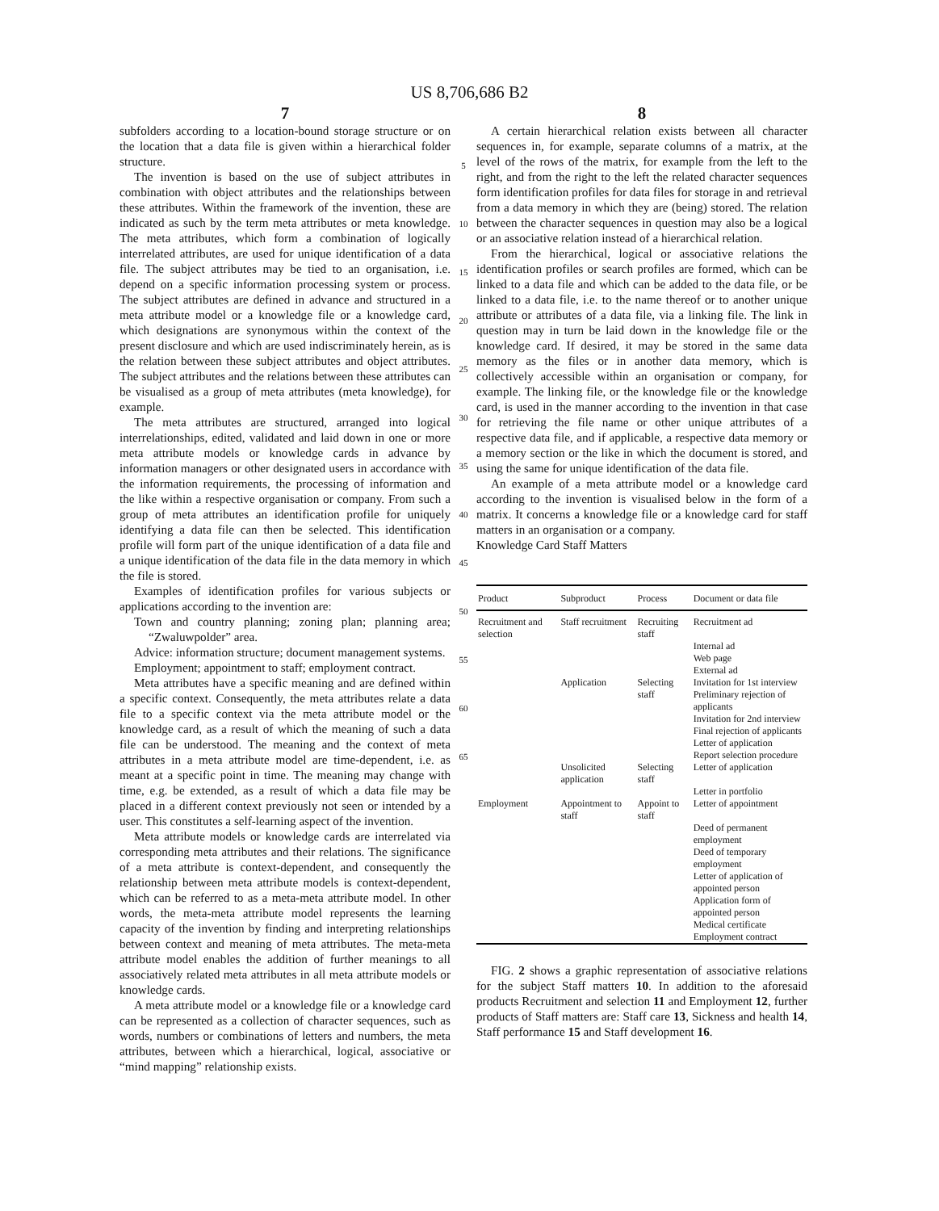US 8,706,686 B2
7
subfolders according to a location-bound storage structure or on the location that a data file is given within a hierarchical folder structure.
The invention is based on the use of subject attributes in combination with object attributes and the relationships between these attributes. Within the framework of the invention, these are indicated as such by the term meta attributes or meta knowledge. The meta attributes, which form a combination of logically interrelated attributes, are used for unique identification of a data file. The subject attributes may be tied to an organisation, i.e. depend on a specific information processing system or process. The subject attributes are defined in advance and structured in a meta attribute model or a knowledge file or a knowledge card, which designations are synonymous within the context of the present disclosure and which are used indiscriminately herein, as is the relation between these subject attributes and object attributes. The subject attributes and the relations between these attributes can be visualised as a group of meta attributes (meta knowledge), for example.
The meta attributes are structured, arranged into logical interrelationships, edited, validated and laid down in one or more meta attribute models or knowledge cards in advance by information managers or other designated users in accordance with the information requirements, the processing of information and the like within a respective organisation or company. From such a group of meta attributes an identification profile for uniquely identifying a data file can then be selected. This identification profile will form part of the unique identification of a data file and a unique identification of the data file in the data memory in which the file is stored.
Examples of identification profiles for various subjects or applications according to the invention are:
Town and country planning; zoning plan; planning area; “Zwaluwpolder” area.
Advice: information structure; document management systems.
Employment; appointment to staff; employment contract.
Meta attributes have a specific meaning and are defined within a specific context. Consequently, the meta attributes relate a data file to a specific context via the meta attribute model or the knowledge card, as a result of which the meaning of such a data file can be understood. The meaning and the context of meta attributes in a meta attribute model are time-dependent, i.e. as meant at a specific point in time. The meaning may change with time, e.g. be extended, as a result of which a data file may be placed in a different context previously not seen or intended by a user. This constitutes a self-learning aspect of the invention.
Meta attribute models or knowledge cards are interrelated via corresponding meta attributes and their relations. The significance of a meta attribute is context-dependent, and consequently the relationship between meta attribute models is context-dependent, which can be referred to as a meta-meta attribute model. In other words, the meta-meta attribute model represents the learning capacity of the invention by finding and interpreting relationships between context and meaning of meta attributes. The meta-meta attribute model enables the addition of further meanings to all associatively related meta attributes in all meta attribute models or knowledge cards.
A meta attribute model or a knowledge file or a knowledge card can be represented as a collection of character sequences, such as words, numbers or combinations of letters and numbers, the meta attributes, between which a hierarchical, logical, associative or “mind mapping” relationship exists.
5
10
15
20
25
30
35
40
45
50
55
60
65
8
A certain hierarchical relation exists between all character sequences in, for example, separate columns of a matrix, at the level of the rows of the matrix, for example from the left to the right, and from the right to the left the related character sequences form identification profiles for data files for storage in and retrieval from a data memory in which they are (being) stored. The relation between the character sequences in question may also be a logical or an associative relation instead of a hierarchical relation.
From the hierarchical, logical or associative relations the identification profiles or search profiles are formed, which can be linked to a data file and which can be added to the data file, or be linked to a data file, i.e. to the name thereof or to another unique attribute or attributes of a data file, via a linking file. The link in question may in turn be laid down in the knowledge file or the knowledge card. If desired, it may be stored in the same data memory as the files or in another data memory, which is collectively accessible within an organisation or company, for example. The linking file, or the knowledge file or the knowledge card, is used in the manner according to the invention in that case for retrieving the file name or other unique attributes of a respective data file, and if applicable, a respective data memory or a memory section or the like in which the document is stored, and using the same for unique identification of the data file.
An example of a meta attribute model or a knowledge card according to the invention is visualised below in the form of a matrix. It concerns a knowledge file or a knowledge card for staff matters in an organisation or a company.
Knowledge Card Staff Matters
| Product | Subproduct | Process | Document or data file |
| --- | --- | --- | --- |
| Recruitment and selection | Staff recruitment | Recruiting staff | Recruitment ad |
| | | | Internal ad Web page External ad |
| | Application | Selecting staff | Invitation for 1st interview Preliminary rejection of applicants Invitation for 2nd interview Final rejection of applicants Letter of application Report selection procedure |
| | Unsolicited application | Selecting staff | Letter of application |
| | | | Letter in portfolio |
| Employment | Appointment to staff | Appoint to staff | Letter of appointment Deed of permanent employment Deed of temporary employment Letter of application of appointed person Application form of appointed person Medical certificate Employment contract |
FIG. 2 shows a graphic representation of associative relations for the subject Staff matters 10. In addition to the aforesaid products Recruitment and selection 11 and Employment 12, further products of Staff matters are: Staff care 13, Sickness and health 14, Staff performance 15 and Staff development 16.